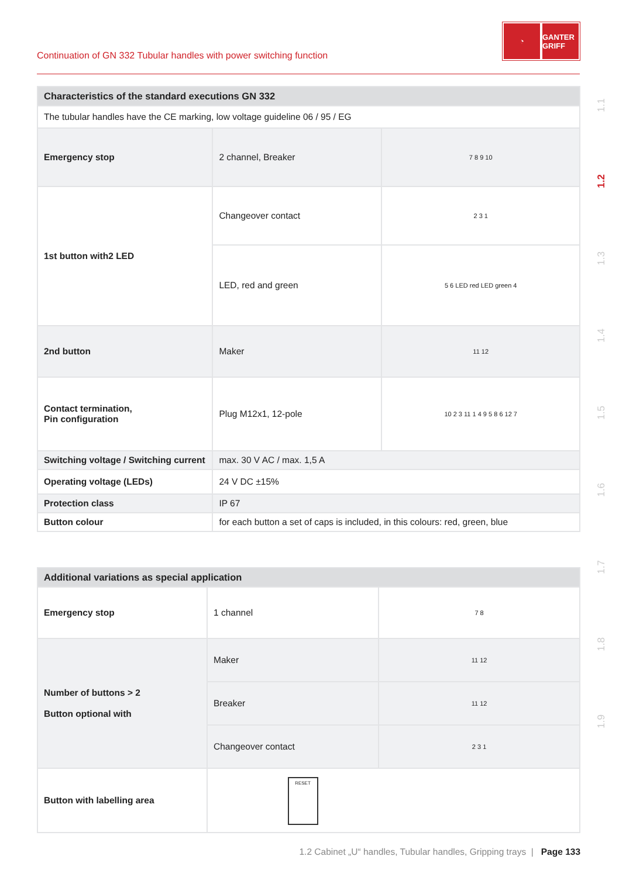Continuation of GN 332 Tubular handles with power switching function
◔ GANTER GRIFF
1.1
1.2
1.3
1.4
1.5
1.6
1.7
1.8
1.9
| Characteristics of the standard executions GN 332 | | |
| --- | --- | --- |
| The tubular handles have the CE marking, low voltage guideline 06 / 95 / EG | | |
| Emergency stop | 2 channel, Breaker | 7 8 9 10 |
| 1st button with2 LED | Changeover contact | 2 3 1 |
| | LED, red and green | 5 6 LED red LED green 4 |
| 2nd button | Maker | 11 12 |
| Contact termination, Pin configuration | Plug M12x1, 12-pole | 10 2 3 11 1 4 9 5 8 6 12 7 |
| Switching voltage / Switching current | max. 30 V AC / max. 1,5 A | |
| Operating voltage (LEDs) | 24 V DC ±15% | |
| Protection class | IP 67 | |
| Button colour | for each button a set of caps is included, in this colours: red, green, blue | |
| Additional variations as special application | | |
| --- | --- | --- |
| Emergency stop | 1 channel | 7 8 |
| Number of buttons > 2 Button optional with | Maker | 11 12 |
| | Breaker | 11 12 |
| | Changeover contact | 2 3 1 |
| Button with labelling area | RESET | |
1.2 Cabinet „U“ handles, Tubular handles, Gripping trays | Page 133